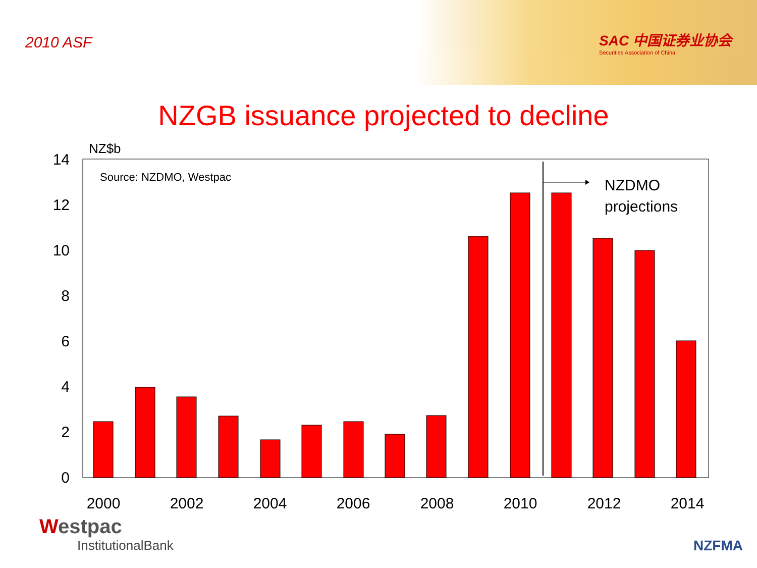2010 ASF
SAC 中国证券业协会
Securities Association of China
NZGB issuance projected to decline
NZ$b
0
2
4
6
8
10
12
14
Source: NZDMO, Westpac
NZDMO
projections
2000
2002
2004
2006
2008
2010
2012
2014
Westpac
InstitutionalBank
NZFMA